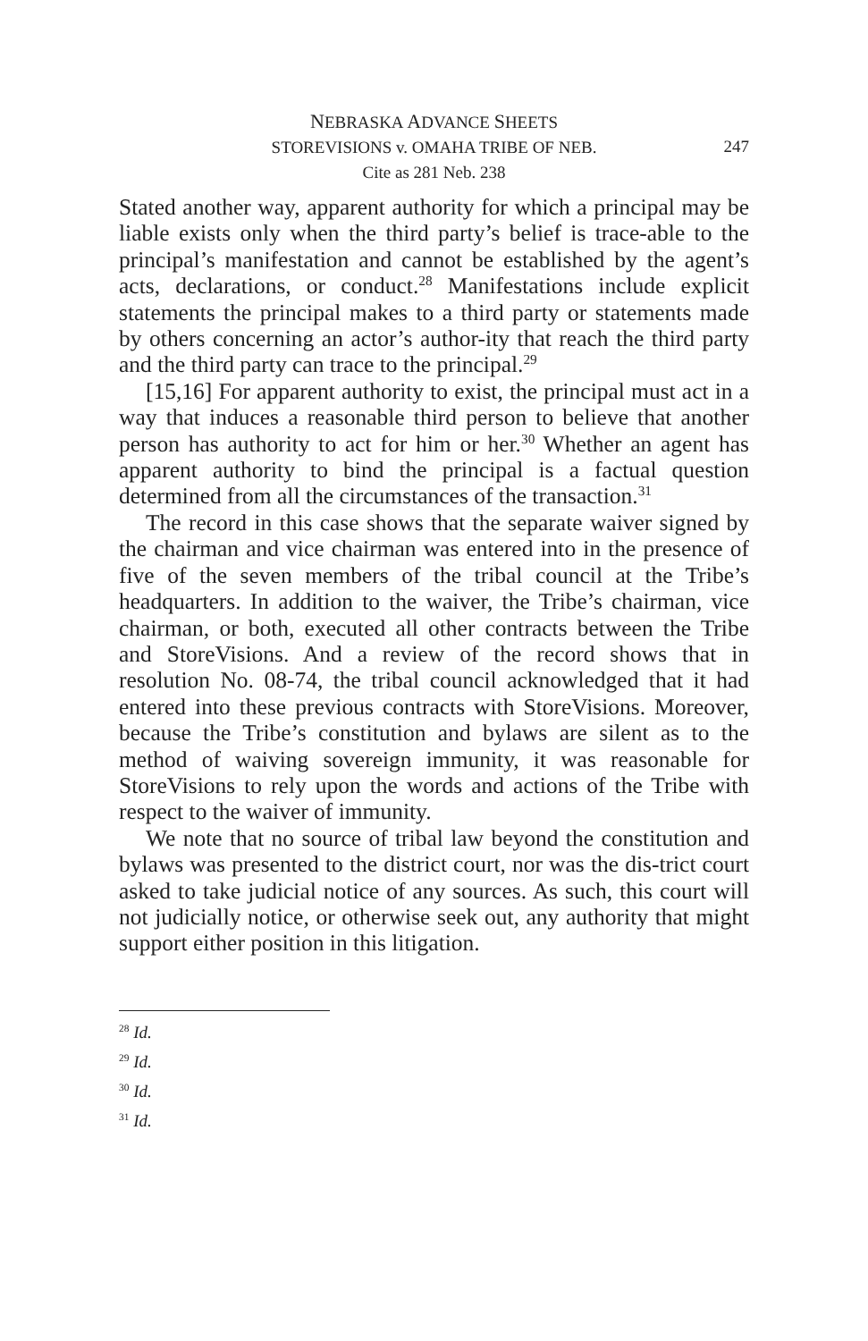NEBRASKA ADVANCE SHEETS
STOREVISIONS v. OMAHA TRIBE OF NEB.
247
Cite as 281 Neb. 238
Stated another way, apparent authority for which a principal may be liable exists only when the third party’s belief is trace-able to the principal’s manifestation and cannot be established by the agent’s acts, declarations, or conduct.<sup>28</sup> Manifestations include explicit statements the principal makes to a third party or statements made by others concerning an actor’s author-ity that reach the third party and the third party can trace to the principal.<sup>29</sup>
[15,16] For apparent authority to exist, the principal must act in a way that induces a reasonable third person to believe that another person has authority to act for him or her.<sup>30</sup> Whether an agent has apparent authority to bind the principal is a factual question determined from all the circumstances of the transaction.<sup>31</sup>
The record in this case shows that the separate waiver signed by the chairman and vice chairman was entered into in the presence of five of the seven members of the tribal council at the Tribe’s headquarters. In addition to the waiver, the Tribe’s chairman, vice chairman, or both, executed all other contracts between the Tribe and StoreVisions. And a review of the record shows that in resolution No. 08-74, the tribal council acknowledged that it had entered into these previous contracts with StoreVisions. Moreover, because the Tribe’s constitution and bylaws are silent as to the method of waiving sovereign immunity, it was reasonable for StoreVisions to rely upon the words and actions of the Tribe with respect to the waiver of immunity.
We note that no source of tribal law beyond the constitution and bylaws was presented to the district court, nor was the dis-trict court asked to take judicial notice of any sources. As such, this court will not judicially notice, or otherwise seek out, any authority that might support either position in this litigation.
<sup>28</sup> Id.
<sup>29</sup> Id.
<sup>30</sup> Id.
<sup>31</sup> Id.